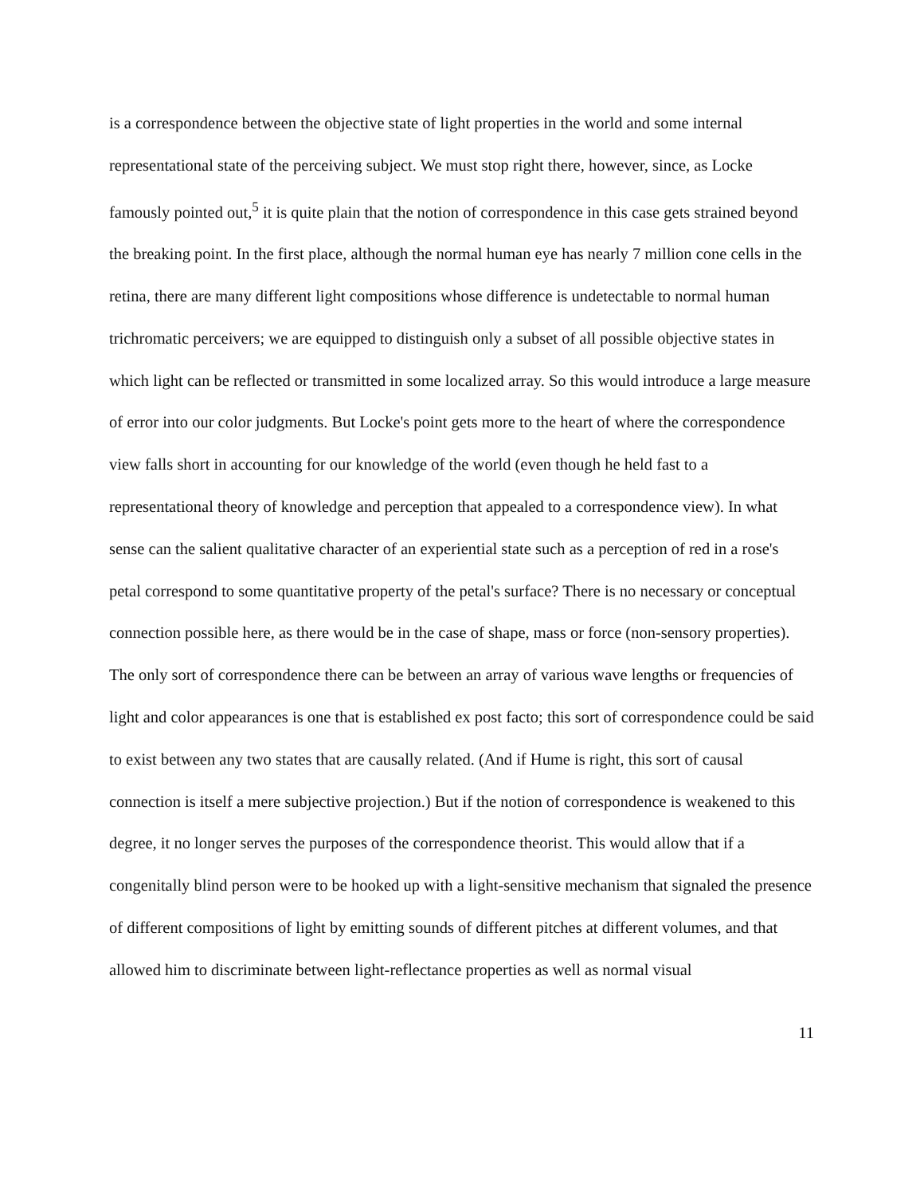is a correspondence between the objective state of light properties in the world and some internal representational state of the perceiving subject. We must stop right there, however, since, as Locke famously pointed out,<sup>5</sup> it is quite plain that the notion of correspondence in this case gets strained beyond the breaking point. In the first place, although the normal human eye has nearly 7 million cone cells in the retina, there are many different light compositions whose difference is undetectable to normal human trichromatic perceivers; we are equipped to distinguish only a subset of all possible objective states in which light can be reflected or transmitted in some localized array. So this would introduce a large measure of error into our color judgments. But Locke's point gets more to the heart of where the correspondence view falls short in accounting for our knowledge of the world (even though he held fast to a representational theory of knowledge and perception that appealed to a correspondence view). In what sense can the salient qualitative character of an experiential state such as a perception of red in a rose's petal correspond to some quantitative property of the petal's surface? There is no necessary or conceptual connection possible here, as there would be in the case of shape, mass or force (non-sensory properties). The only sort of correspondence there can be between an array of various wave lengths or frequencies of light and color appearances is one that is established ex post facto; this sort of correspondence could be said to exist between any two states that are causally related. (And if Hume is right, this sort of causal connection is itself a mere subjective projection.) But if the notion of correspondence is weakened to this degree, it no longer serves the purposes of the correspondence theorist. This would allow that if a congenitally blind person were to be hooked up with a light-sensitive mechanism that signaled the presence of different compositions of light by emitting sounds of different pitches at different volumes, and that allowed him to discriminate between light-reflectance properties as well as normal visual
11